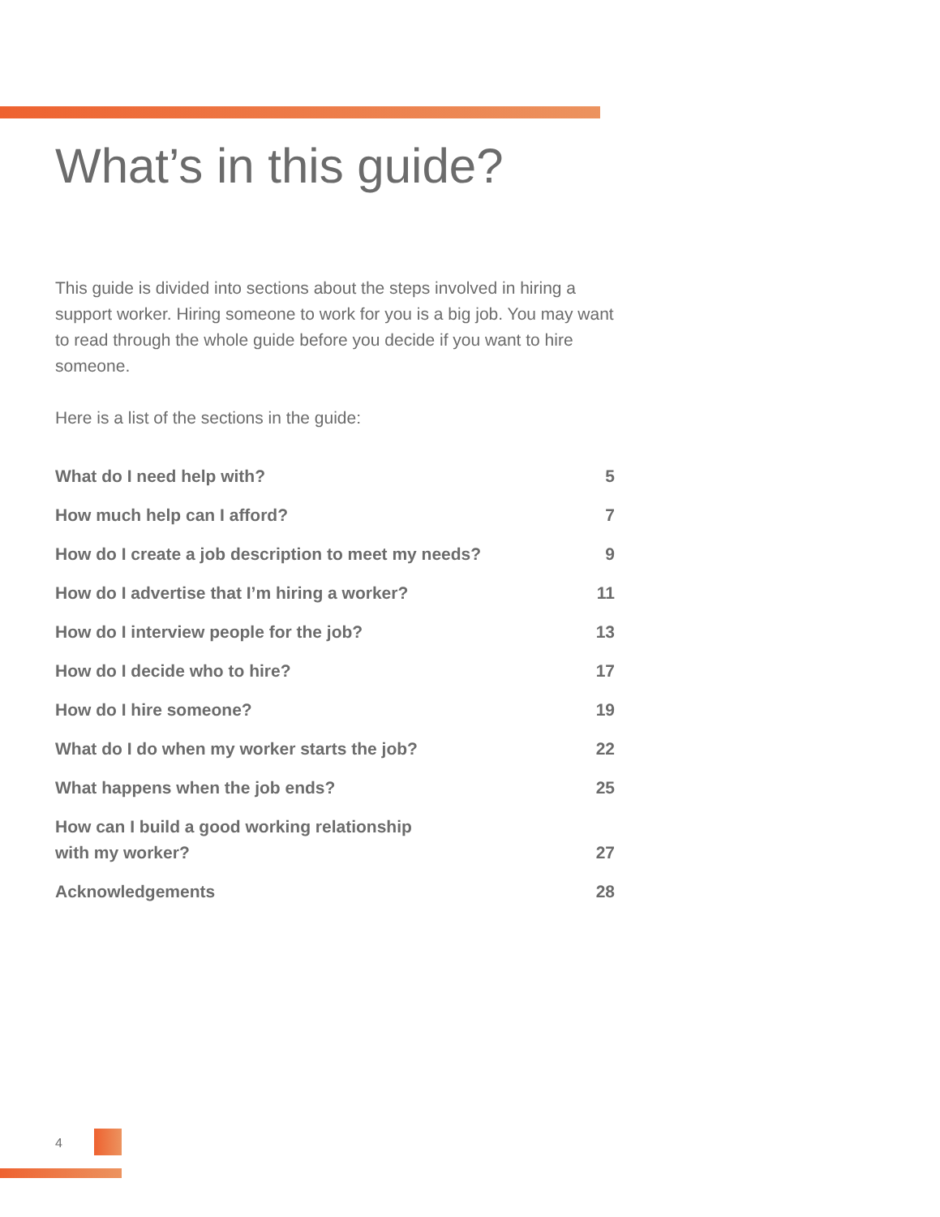What’s in this guide?
This guide is divided into sections about the steps involved in hiring a support worker. Hiring someone to work for you is a big job. You may want to read through the whole guide before you decide if you want to hire someone.
Here is a list of the sections in the guide:
| What do I need help with? | 5 |
| How much help can I afford? | 7 |
| How do I create a job description to meet my needs? | 9 |
| How do I advertise that I’m hiring a worker? | 11 |
| How do I interview people for the job? | 13 |
| How do I decide who to hire? | 17 |
| How do I hire someone? | 19 |
| What do I do when my worker starts the job? | 22 |
| What happens when the job ends? | 25 |
| How can I build a good working relationship with my worker? | 27 |
| Acknowledgements | 28 |
4